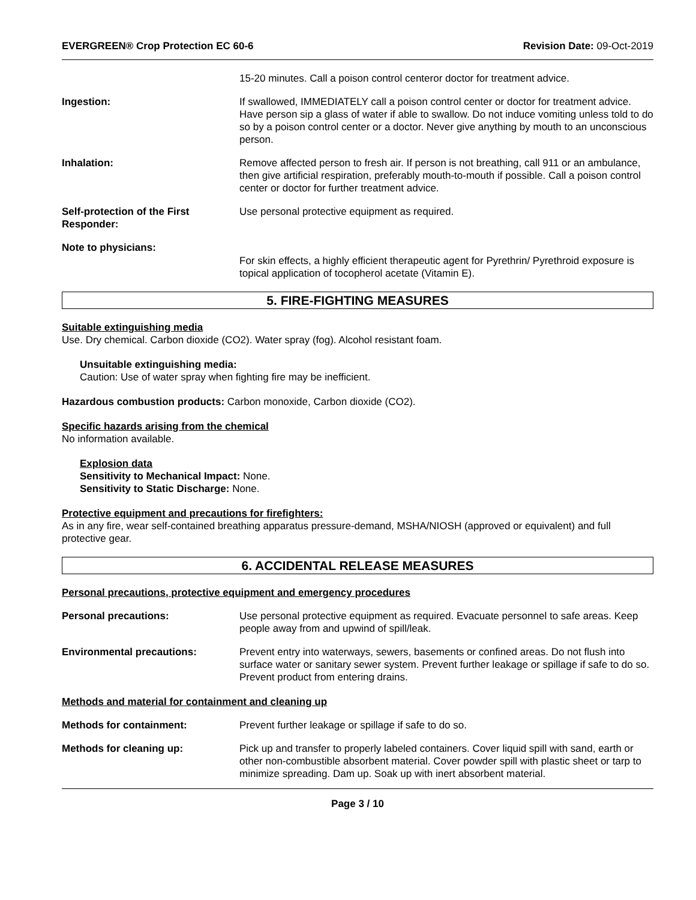EVERGREEN® Crop Protection EC 60-6 Revision Date: 09-Oct-2019
15-20 minutes. Call a poison control centeror doctor for treatment advice.
Ingestion: If swallowed, IMMEDIATELY call a poison control center or doctor for treatment advice. Have person sip a glass of water if able to swallow. Do not induce vomiting unless told to do so by a poison control center or a doctor. Never give anything by mouth to an unconscious person.
Inhalation: Remove affected person to fresh air. If person is not breathing, call 911 or an ambulance, then give artificial respiration, preferably mouth-to-mouth if possible. Call a poison control center or doctor for further treatment advice.
Self-protection of the First Responder:
Use personal protective equipment as required.
Note to physicians:
For skin effects, a highly efficient therapeutic agent for Pyrethrin/ Pyrethroid exposure is topical application of tocopherol acetate (Vitamin E).
5. FIRE-FIGHTING MEASURES
Suitable extinguishing media
Use. Dry chemical. Carbon dioxide (CO2). Water spray (fog). Alcohol resistant foam.
Unsuitable extinguishing media:
Caution: Use of water spray when fighting fire may be inefficient.
Hazardous combustion products: Carbon monoxide, Carbon dioxide (CO2).
Specific hazards arising from the chemical
No information available.
Explosion data
Sensitivity to Mechanical Impact: None.
Sensitivity to Static Discharge: None.
Protective equipment and precautions for firefighters:
As in any fire, wear self-contained breathing apparatus pressure-demand, MSHA/NIOSH (approved or equivalent) and full protective gear.
6. ACCIDENTAL RELEASE MEASURES
Personal precautions, protective equipment and emergency procedures
Personal precautions: Use personal protective equipment as required. Evacuate personnel to safe areas. Keep people away from and upwind of spill/leak.
Environmental precautions: Prevent entry into waterways, sewers, basements or confined areas. Do not flush into surface water or sanitary sewer system. Prevent further leakage or spillage if safe to do so. Prevent product from entering drains.
Methods and material for containment and cleaning up
Methods for containment: Prevent further leakage or spillage if safe to do so.
Methods for cleaning up: Pick up and transfer to properly labeled containers. Cover liquid spill with sand, earth or other non-combustible absorbent material. Cover powder spill with plastic sheet or tarp to minimize spreading. Dam up. Soak up with inert absorbent material.
Page 3 / 10